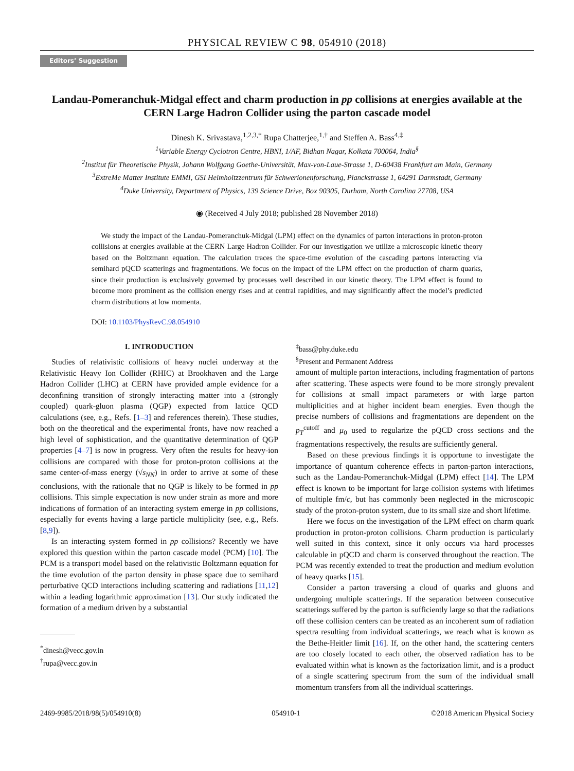PHYSICAL REVIEW C 98, 054910 (2018)
Editors’ Suggestion
Landau-Pomeranchuk-Midgal effect and charm production in pp collisions at energies available at the CERN Large Hadron Collider using the parton cascade model
Dinesh K. Srivastava,<sup>1,2,3,*</sup> Rupa Chatterjee,<sup>1,†</sup> and Steffen A. Bass<sup>4,‡</sup>
<sup>1</sup> Variable Energy Cyclotron Centre, HBNI, 1/AF, Bidhan Nagar, Kolkata 700064, India<sup>§</sup>
<sup>2</sup> Institut für Theoretische Physik, Johann Wolfgang Goethe-Universität, Max-von-Laue-Strasse 1, D-60438 Frankfurt am Main, Germany
<sup>3</sup> ExtreMe Matter Institute EMMI, GSI Helmholtzzentrum für Schwerionenforschung, Planckstrasse 1, 64291 Darmstadt, Germany
<sup>4</sup> Duke University, Department of Physics, 139 Science Drive, Box 90305, Durham, North Carolina 27708, USA
◉ (Received 4 July 2018; published 28 November 2018)
We study the impact of the Landau-Pomeranchuk-Midgal (LPM) effect on the dynamics of parton interactions in proton-proton collisions at energies available at the CERN Large Hadron Collider. For our investigation we utilize a microscopic kinetic theory based on the Boltzmann equation. The calculation traces the space-time evolution of the cascading partons interacting via semihard pQCD scatterings and fragmentations. We focus on the impact of the LPM effect on the production of charm quarks, since their production is exclusively governed by processes well described in our kinetic theory. The LPM effect is found to become more prominent as the collision energy rises and at central rapidities, and may significantly affect the model’s predicted charm distributions at low momenta.
DOI: 10.1103/PhysRevC.98.054910
I. INTRODUCTION
Studies of relativistic collisions of heavy nuclei underway at the Relativistic Heavy Ion Collider (RHIC) at Brookhaven and the Large Hadron Collider (LHC) at CERN have provided ample evidence for a deconfining transition of strongly interacting matter into a (strongly coupled) quark-gluon plasma (QGP) expected from lattice QCD calculations (see, e.g., Refs. [1–3] and references therein). These studies, both on the theoretical and the experimental fronts, have now reached a high level of sophistication, and the quantitative determination of QGP properties [4–7] is now in progress. Very often the results for heavy-ion collisions are compared with those for proton-proton collisions at the same center-of-mass energy (√s<sub>NN</sub>) in order to arrive at some of these conclusions, with the rationale that no QGP is likely to be formed in pp collisions. This simple expectation is now under strain as more and more indications of formation of an interacting system emerge in pp collisions, especially for events having a large particle multiplicity (see, e.g., Refs. [8,9]).
Is an interacting system formed in pp collisions? Recently we have explored this question within the parton cascade model (PCM) [10]. The PCM is a transport model based on the relativistic Boltzmann equation for the time evolution of the parton density in phase space due to semihard perturbative QCD interactions including scattering and radiations [11,12] within a leading logarithmic approximation [13]. Our study indicated the formation of a medium driven by a substantial
<sup>*</sup> dinesh@vecc.gov.in
<sup>†</sup> rupa@vecc.gov.in
<sup>‡</sup> bass@phy.duke.edu
<sup>§</sup> Present and Permanent Address
amount of multiple parton interactions, including fragmentation of partons after scattering. These aspects were found to be more strongly prevalent for collisions at small impact parameters or with large parton multiplicities and at higher incident beam energies. Even though the precise numbers of collisions and fragmentations are dependent on the p<sub>T</sub><sup>cutoff</sup> and μ<sub>0</sub> used to regularize the pQCD cross sections and the fragmentations respectively, the results are sufficiently general.
Based on these previous findings it is opportune to investigate the importance of quantum coherence effects in parton-parton interactions, such as the Landau-Pomeranchuk-Midgal (LPM) effect [14]. The LPM effect is known to be important for large collision systems with lifetimes of multiple fm/c, but has commonly been neglected in the microscopic study of the proton-proton system, due to its small size and short lifetime.
Here we focus on the investigation of the LPM effect on charm quark production in proton-proton collisions. Charm production is particularly well suited in this context, since it only occurs via hard processes calculable in pQCD and charm is conserved throughout the reaction. The PCM was recently extended to treat the production and medium evolution of heavy quarks [15].
Consider a parton traversing a cloud of quarks and gluons and undergoing multiple scatterings. If the separation between consecutive scatterings suffered by the parton is sufficiently large so that the radiations off these collision centers can be treated as an incoherent sum of radiation spectra resulting from individual scatterings, we reach what is known as the Bethe-Heitler limit [16]. If, on the other hand, the scattering centers are too closely located to each other, the observed radiation has to be evaluated within what is known as the factorization limit, and is a product of a single scattering spectrum from the sum of the individual small momentum transfers from all the individual scatterings.
2469-9985/2018/98(5)/054910(8) 054910-1 ©2018 American Physical Society